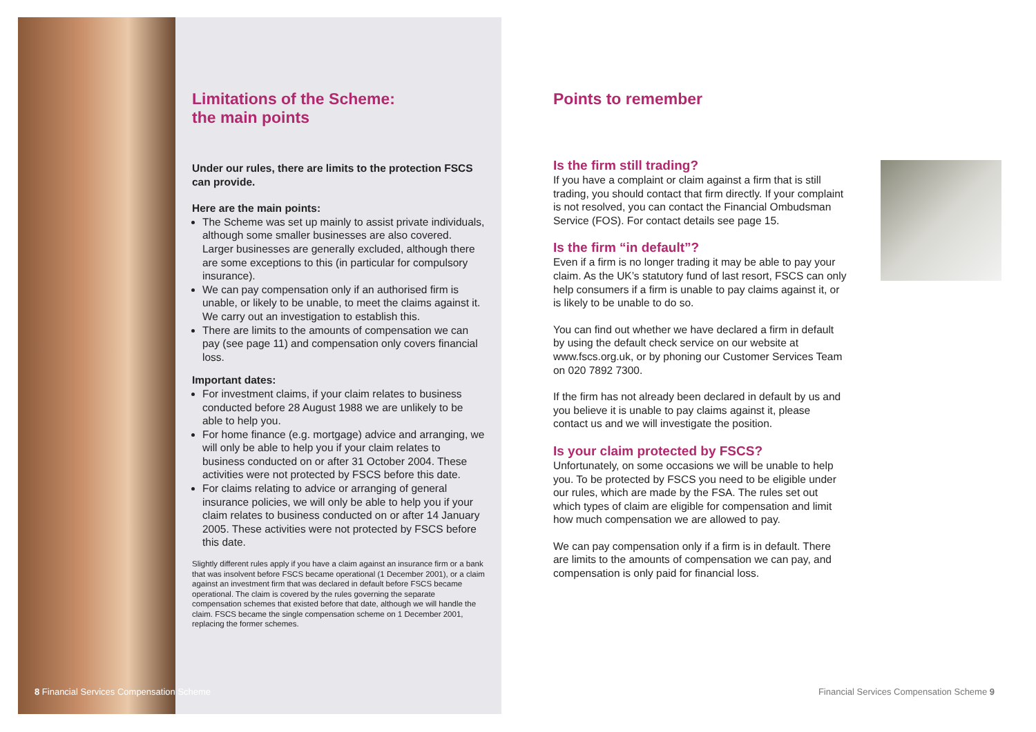Limitations of the Scheme:
the main points
Under our rules, there are limits to the protection FSCS can provide.
Here are the main points:
The Scheme was set up mainly to assist private individuals, although some smaller businesses are also covered. Larger businesses are generally excluded, although there are some exceptions to this (in particular for compulsory insurance).
We can pay compensation only if an authorised firm is unable, or likely to be unable, to meet the claims against it. We carry out an investigation to establish this.
There are limits to the amounts of compensation we can pay (see page 11) and compensation only covers financial loss.
Important dates:
For investment claims, if your claim relates to business conducted before 28 August 1988 we are unlikely to be able to help you.
For home finance (e.g. mortgage) advice and arranging, we will only be able to help you if your claim relates to business conducted on or after 31 October 2004. These activities were not protected by FSCS before this date.
For claims relating to advice or arranging of general insurance policies, we will only be able to help you if your claim relates to business conducted on or after 14 January 2005. These activities were not protected by FSCS before this date.
Slightly different rules apply if you have a claim against an insurance firm or a bank that was insolvent before FSCS became operational (1 December 2001), or a claim against an investment firm that was declared in default before FSCS became operational. The claim is covered by the rules governing the separate compensation schemes that existed before that date, although we will handle the claim. FSCS became the single compensation scheme on 1 December 2001, replacing the former schemes.
Points to remember
Is the firm still trading?
If you have a complaint or claim against a firm that is still trading, you should contact that firm directly. If your complaint is not resolved, you can contact the Financial Ombudsman Service (FOS). For contact details see page 15.
Is the firm “in default”?
Even if a firm is no longer trading it may be able to pay your claim. As the UK’s statutory fund of last resort, FSCS can only help consumers if a firm is unable to pay claims against it, or is likely to be unable to do so.
You can find out whether we have declared a firm in default by using the default check service on our website at www.fscs.org.uk, or by phoning our Customer Services Team on 020 7892 7300.
If the firm has not already been declared in default by us and you believe it is unable to pay claims against it, please contact us and we will investigate the position.
Is your claim protected by FSCS?
Unfortunately, on some occasions we will be unable to help you. To be protected by FSCS you need to be eligible under our rules, which are made by the FSA. The rules set out which types of claim are eligible for compensation and limit how much compensation we are allowed to pay.
We can pay compensation only if a firm is in default. There are limits to the amounts of compensation we can pay, and compensation is only paid for financial loss.
8 Financial Services Compensation Scheme
Financial Services Compensation Scheme 9